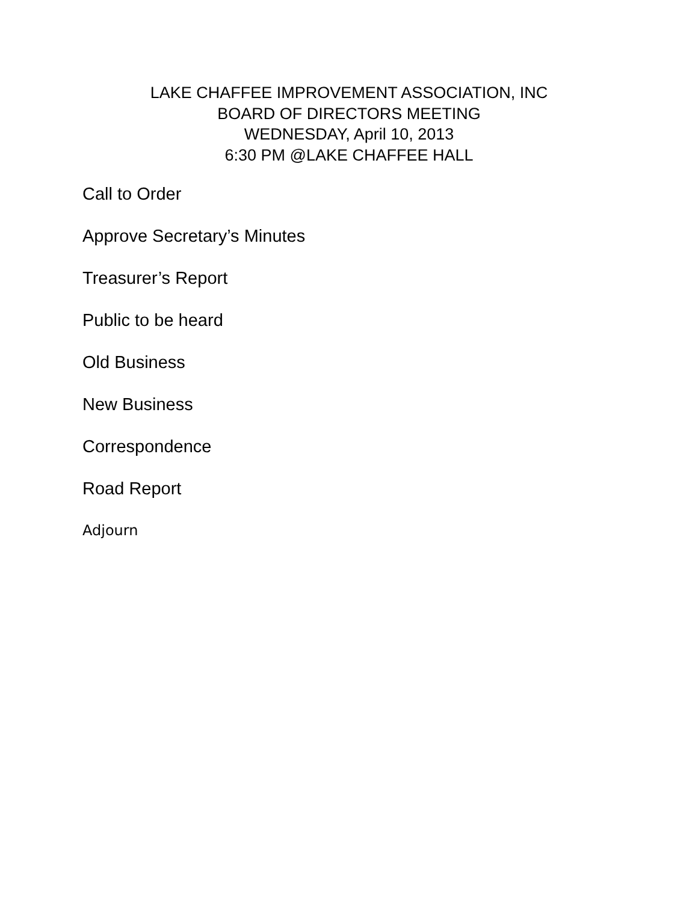LAKE CHAFFEE IMPROVEMENT ASSOCIATION, INC
BOARD OF DIRECTORS MEETING
WEDNESDAY, April 10, 2013
6:30 PM @LAKE CHAFFEE HALL
Call to Order
Approve Secretary’s Minutes
Treasurer’s Report
Public to be heard
Old Business
New Business
Correspondence
Road Report
Adjourn